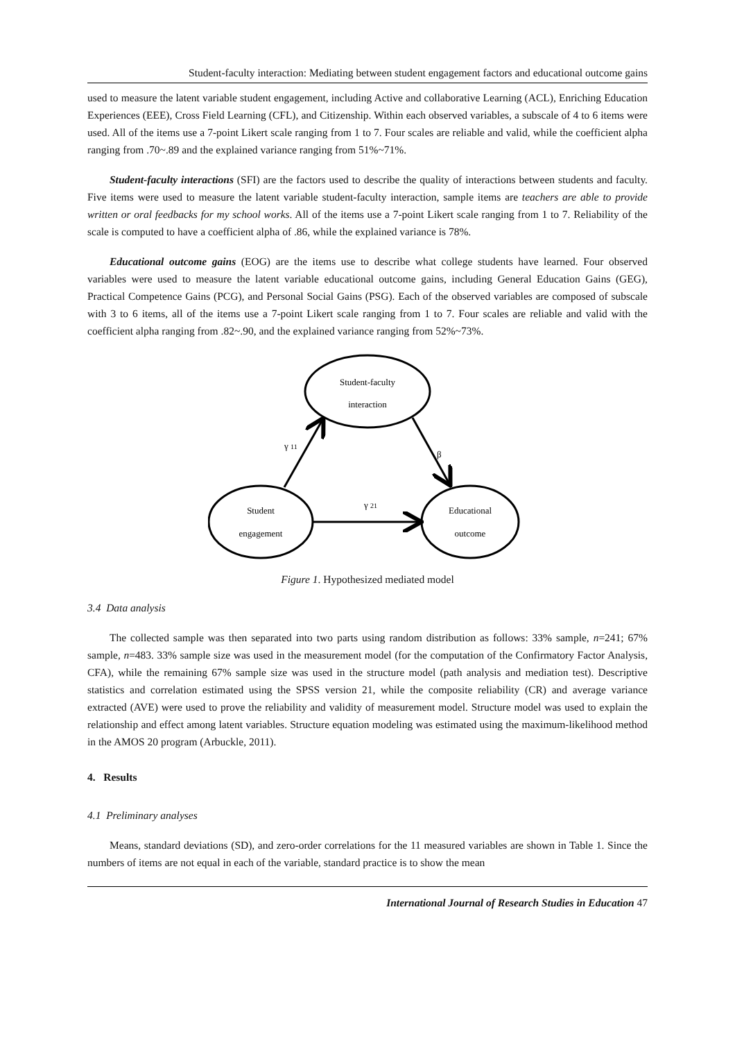Student-faculty interaction: Mediating between student engagement factors and educational outcome gains
used to measure the latent variable student engagement, including Active and collaborative Learning (ACL), Enriching Education Experiences (EEE), Cross Field Learning (CFL), and Citizenship. Within each observed variables, a subscale of 4 to 6 items were used. All of the items use a 7-point Likert scale ranging from 1 to 7. Four scales are reliable and valid, while the coefficient alpha ranging from .70~.89 and the explained variance ranging from 51%~71%.
Student-faculty interactions (SFI) are the factors used to describe the quality of interactions between students and faculty. Five items were used to measure the latent variable student-faculty interaction, sample items are teachers are able to provide written or oral feedbacks for my school works. All of the items use a 7-point Likert scale ranging from 1 to 7. Reliability of the scale is computed to have a coefficient alpha of .86, while the explained variance is 78%.
Educational outcome gains (EOG) are the items use to describe what college students have learned. Four observed variables were used to measure the latent variable educational outcome gains, including General Education Gains (GEG), Practical Competence Gains (PCG), and Personal Social Gains (PSG). Each of the observed variables are composed of subscale with 3 to 6 items, all of the items use a 7-point Likert scale ranging from 1 to 7. Four scales are reliable and valid with the coefficient alpha ranging from .82~.90, and the explained variance ranging from 52%~73%.
Student-faculty
interaction
Student
engagement
Educational
outcome
γ 11
β
γ 21
Figure 1. Hypothesized mediated model
3.4 Data analysis
The collected sample was then separated into two parts using random distribution as follows: 33% sample, n=241; 67% sample, n=483. 33% sample size was used in the measurement model (for the computation of the Confirmatory Factor Analysis, CFA), while the remaining 67% sample size was used in the structure model (path analysis and mediation test). Descriptive statistics and correlation estimated using the SPSS version 21, while the composite reliability (CR) and average variance extracted (AVE) were used to prove the reliability and validity of measurement model. Structure model was used to explain the relationship and effect among latent variables. Structure equation modeling was estimated using the maximum-likelihood method in the AMOS 20 program (Arbuckle, 2011).
4. Results
4.1 Preliminary analyses
Means, standard deviations (SD), and zero-order correlations for the 11 measured variables are shown in Table 1. Since the numbers of items are not equal in each of the variable, standard practice is to show the mean
International Journal of Research Studies in Education 47